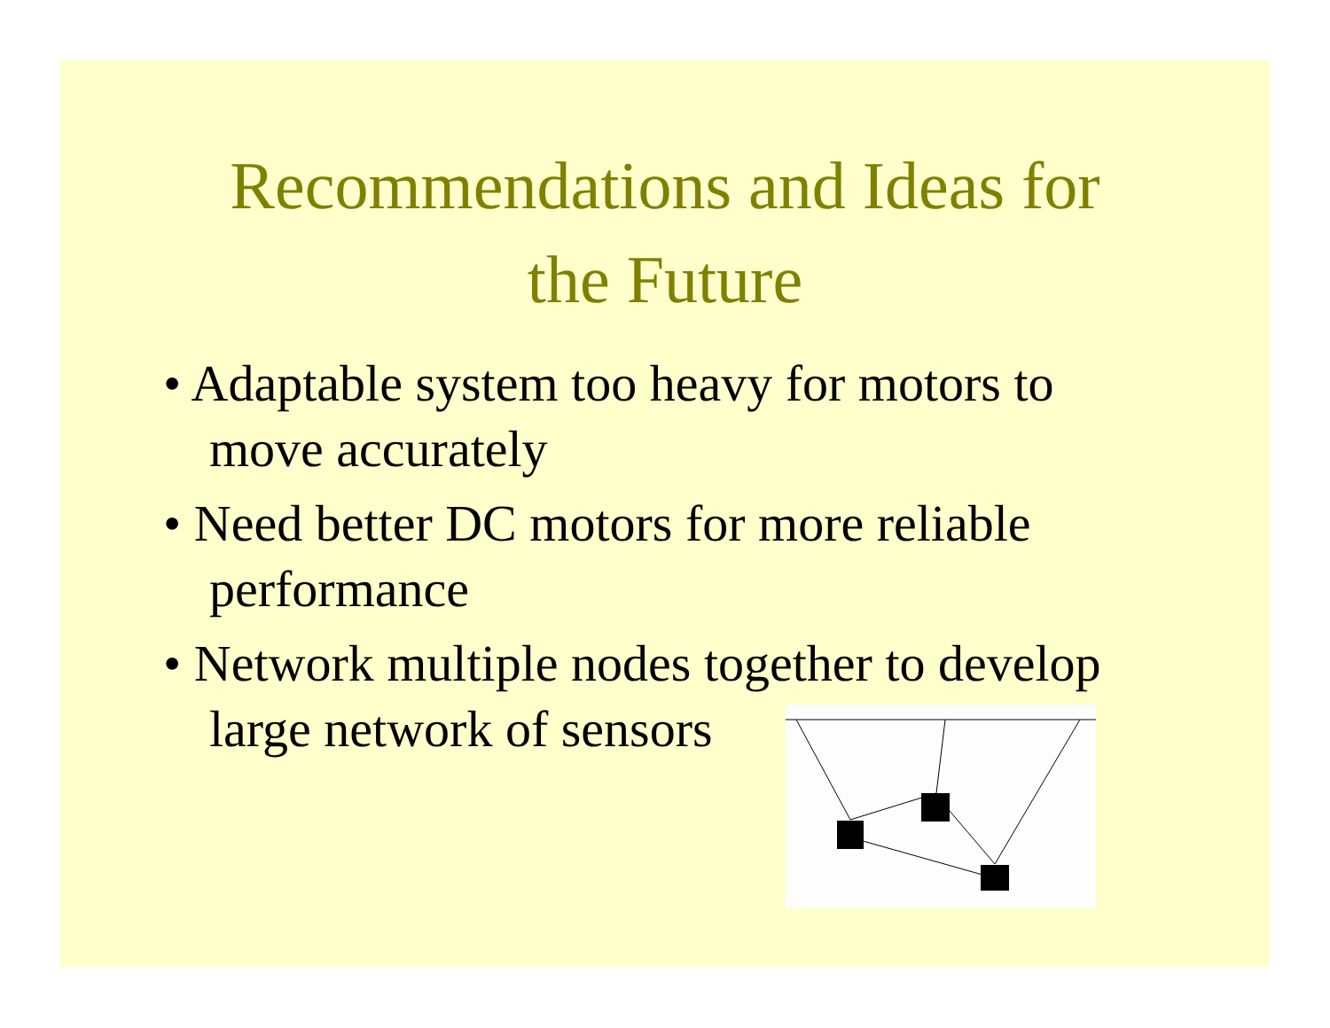Recommendations and Ideas for
the Future
• Adaptable system too heavy for motors to move accurately
• Need better DC motors for more reliable performance
• Network multiple nodes together to develop large network of sensors